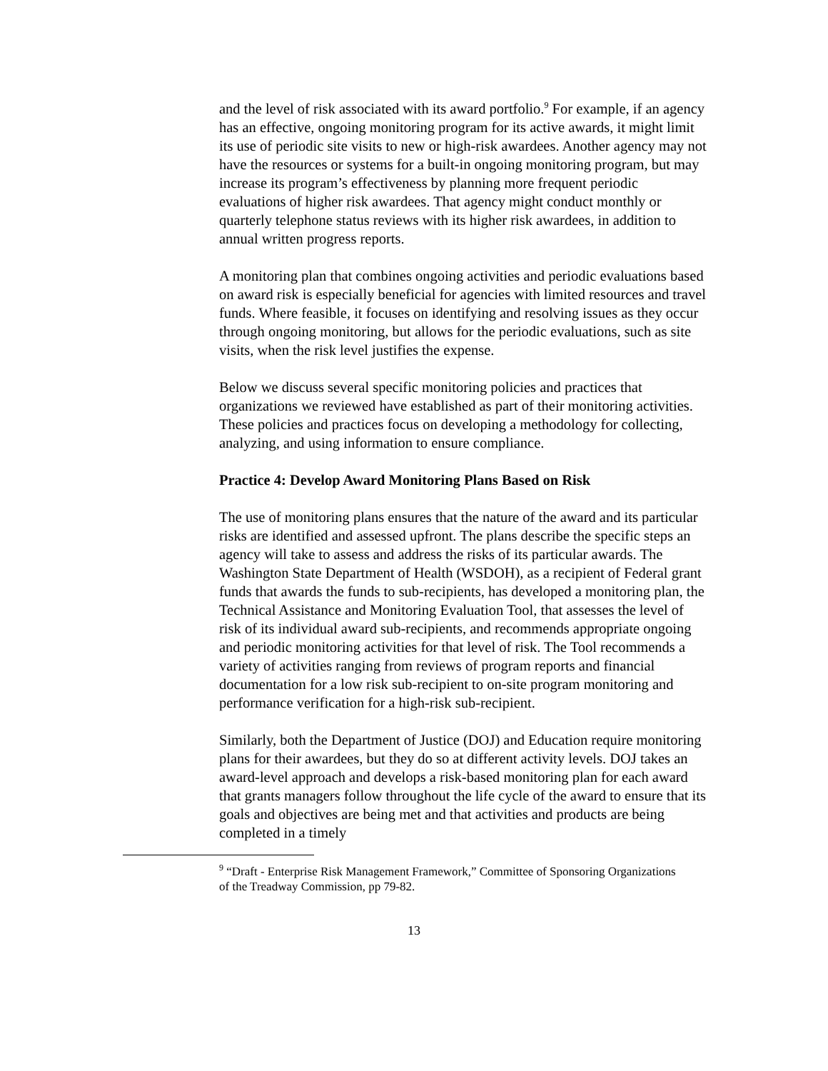and the level of risk associated with its award portfolio.<sup>9</sup> For example, if an agency has an effective, ongoing monitoring program for its active awards, it might limit its use of periodic site visits to new or high-risk awardees. Another agency may not have the resources or systems for a built-in ongoing monitoring program, but may increase its program’s effectiveness by planning more frequent periodic evaluations of higher risk awardees. That agency might conduct monthly or quarterly telephone status reviews with its higher risk awardees, in addition to annual written progress reports.
A monitoring plan that combines ongoing activities and periodic evaluations based on award risk is especially beneficial for agencies with limited resources and travel funds. Where feasible, it focuses on identifying and resolving issues as they occur through ongoing monitoring, but allows for the periodic evaluations, such as site visits, when the risk level justifies the expense.
Below we discuss several specific monitoring policies and practices that organizations we reviewed have established as part of their monitoring activities. These policies and practices focus on developing a methodology for collecting, analyzing, and using information to ensure compliance.
Practice 4: Develop Award Monitoring Plans Based on Risk
The use of monitoring plans ensures that the nature of the award and its particular risks are identified and assessed upfront. The plans describe the specific steps an agency will take to assess and address the risks of its particular awards. The Washington State Department of Health (WSDOH), as a recipient of Federal grant funds that awards the funds to sub-recipients, has developed a monitoring plan, the Technical Assistance and Monitoring Evaluation Tool, that assesses the level of risk of its individual award sub-recipients, and recommends appropriate ongoing and periodic monitoring activities for that level of risk. The Tool recommends a variety of activities ranging from reviews of program reports and financial documentation for a low risk sub-recipient to on-site program monitoring and performance verification for a high-risk sub-recipient.
Similarly, both the Department of Justice (DOJ) and Education require monitoring plans for their awardees, but they do so at different activity levels. DOJ takes an award-level approach and develops a risk-based monitoring plan for each award that grants managers follow throughout the life cycle of the award to ensure that its goals and objectives are being met and that activities and products are being completed in a timely
<sup>9</sup> “Draft - Enterprise Risk Management Framework,” Committee of Sponsoring Organizations of the Treadway Commission, pp 79-82.
13